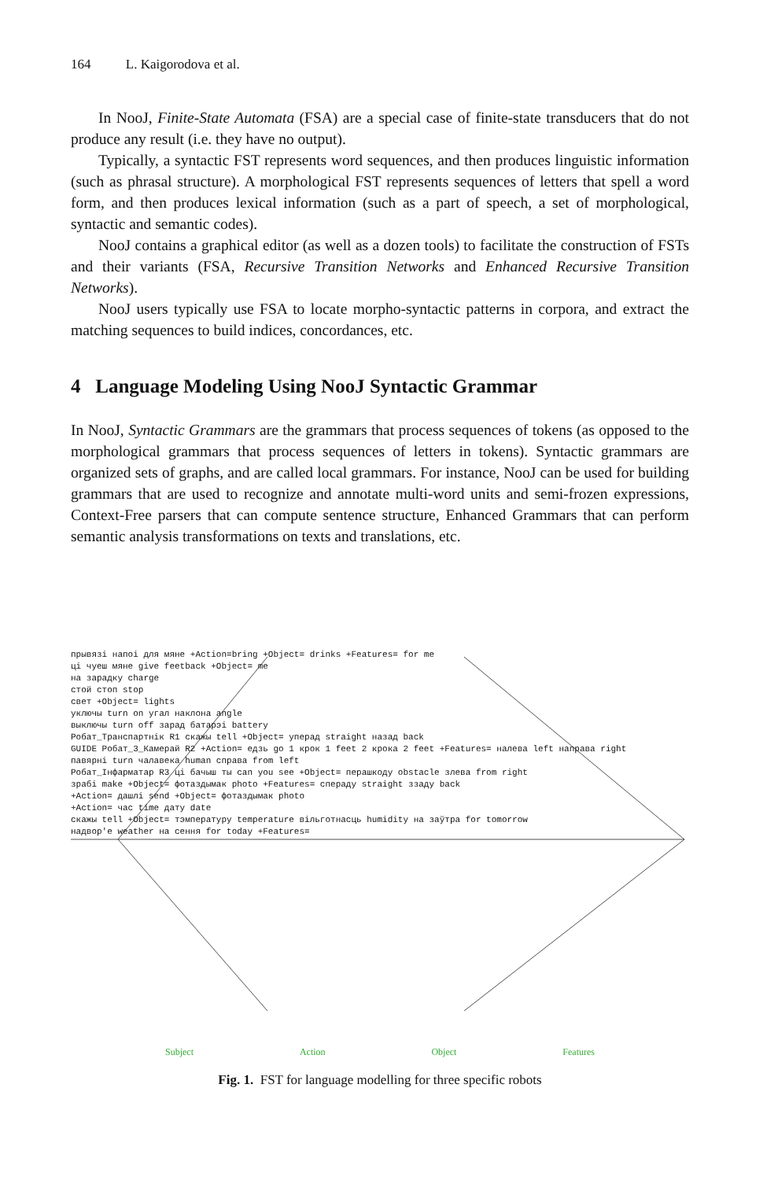164 L. Kaigorodova et al.
In NooJ, Finite-State Automata (FSA) are a special case of finite-state transducers that do not produce any result (i.e. they have no output).
Typically, a syntactic FST represents word sequences, and then produces linguistic information (such as phrasal structure). A morphological FST represents sequences of letters that spell a word form, and then produces lexical information (such as a part of speech, a set of morphological, syntactic and semantic codes).
NooJ contains a graphical editor (as well as a dozen tools) to facilitate the construction of FSTs and their variants (FSA, Recursive Transition Networks and Enhanced Recursive Transition Networks).
NooJ users typically use FSA to locate morpho-syntactic patterns in corpora, and extract the matching sequences to build indices, concordances, etc.
4 Language Modeling Using NooJ Syntactic Grammar
In NooJ, Syntactic Grammars are the grammars that process sequences of tokens (as opposed to the morphological grammars that process sequences of letters in tokens). Syntactic grammars are organized sets of graphs, and are called local grammars. For instance, NooJ can be used for building grammars that are used to recognize and annotate multi-word units and semi-frozen expressions, Context-Free parsers that can compute sentence structure, Enhanced Grammars that can perform semantic analysis transformations on texts and translations, etc.
прывязі напоі для мяне +Action=bring +Object= drinks +Features= for me
ці чуеш мяне give feetback +Object= me
на зарадку charge
стой стоп stop
свет +Object= lights
уключы turn on угал наклона angle
выключы turn off зарад батарэі battery
Робат_Транспартнік R1 скажы tell +Object= уперад straight назад back
GUIDE Робат_3_Камерай R2 +Action= едзь go 1 крок 1 feet 2 крока 2 feet +Features= налева left направа right
павярні turn чалавека human справа from left
Робат_Інфарматар R3 ці бачыш ты can you see +Object= перашкоду obstacle злева from right
зрабі make +Object= фотаздымак photo +Features= спераду straight ззаду back
+Action= дашлі send +Object= фотаздымак photo
+Action= час time дату date
скажы tell +Object= тэмпературу temperature вільготнасць humidity на заўтра for tomorrow
надвор'е weather на сення for today +Features=
Subject Action Object Features
Fig. 1. FST for language modelling for three specific robots